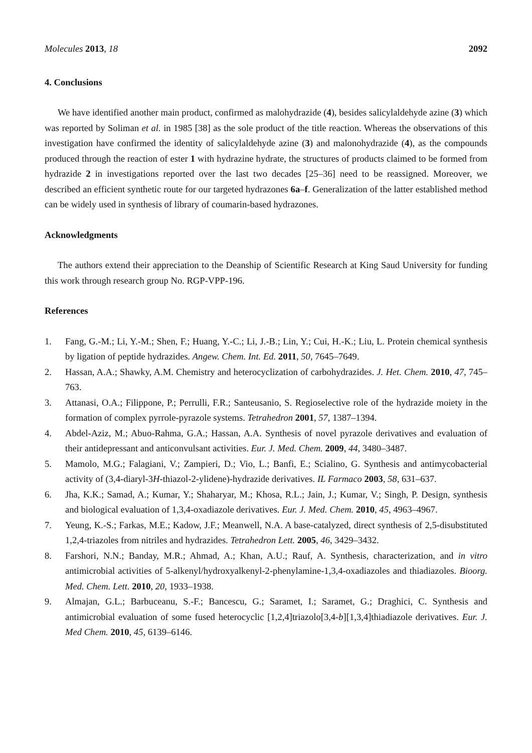Molecules 2013, 18 2092
4. Conclusions
We have identified another main product, confirmed as malohydrazide (4), besides salicylaldehyde azine (3) which was reported by Soliman et al. in 1985 [38] as the sole product of the title reaction. Whereas the observations of this investigation have confirmed the identity of salicylaldehyde azine (3) and malonohydrazide (4), as the compounds produced through the reaction of ester 1 with hydrazine hydrate, the structures of products claimed to be formed from hydrazide 2 in investigations reported over the last two decades [25–36] need to be reassigned. Moreover, we described an efficient synthetic route for our targeted hydrazones 6a–f. Generalization of the latter established method can be widely used in synthesis of library of coumarin-based hydrazones.
Acknowledgments
The authors extend their appreciation to the Deanship of Scientific Research at King Saud University for funding this work through research group No. RGP-VPP-196.
References
1. Fang, G.-M.; Li, Y.-M.; Shen, F.; Huang, Y.-C.; Li, J.-B.; Lin, Y.; Cui, H.-K.; Liu, L. Protein chemical synthesis by ligation of peptide hydrazides. Angew. Chem. Int. Ed. 2011, 50, 7645–7649.
2. Hassan, A.A.; Shawky, A.M. Chemistry and heterocyclization of carbohydrazides. J. Het. Chem. 2010, 47, 745–763.
3. Attanasi, O.A.; Filippone, P.; Perrulli, F.R.; Santeusanio, S. Regioselective role of the hydrazide moiety in the formation of complex pyrrole-pyrazole systems. Tetrahedron 2001, 57, 1387–1394.
4. Abdel-Aziz, M.; Abuo-Rahma, G.A.; Hassan, A.A. Synthesis of novel pyrazole derivatives and evaluation of their antidepressant and anticonvulsant activities. Eur. J. Med. Chem. 2009, 44, 3480–3487.
5. Mamolo, M.G.; Falagiani, V.; Zampieri, D.; Vio, L.; Banfi, E.; Scialino, G. Synthesis and antimycobacterial activity of (3,4-diaryl-3H-thiazol-2-ylidene)-hydrazide derivatives. IL Farmaco 2003, 58, 631–637.
6. Jha, K.K.; Samad, A.; Kumar, Y.; Shaharyar, M.; Khosa, R.L.; Jain, J.; Kumar, V.; Singh, P. Design, synthesis and biological evaluation of 1,3,4-oxadiazole derivatives. Eur. J. Med. Chem. 2010, 45, 4963–4967.
7. Yeung, K.-S.; Farkas, M.E.; Kadow, J.F.; Meanwell, N.A. A base-catalyzed, direct synthesis of 2,5-disubstituted 1,2,4-triazoles from nitriles and hydrazides. Tetrahedron Lett. 2005, 46, 3429–3432.
8. Farshori, N.N.; Banday, M.R.; Ahmad, A.; Khan, A.U.; Rauf, A. Synthesis, characterization, and in vitro antimicrobial activities of 5-alkenyl/hydroxyalkenyl-2-phenylamine-1,3,4-oxadiazoles and thiadiazoles. Bioorg. Med. Chem. Lett. 2010, 20, 1933–1938.
9. Almajan, G.L.; Barbuceanu, S.-F.; Bancescu, G.; Saramet, I.; Saramet, G.; Draghici, C. Synthesis and antimicrobial evaluation of some fused heterocyclic [1,2,4]triazolo[3,4-b][1,3,4]thiadiazole derivatives. Eur. J. Med Chem. 2010, 45, 6139–6146.